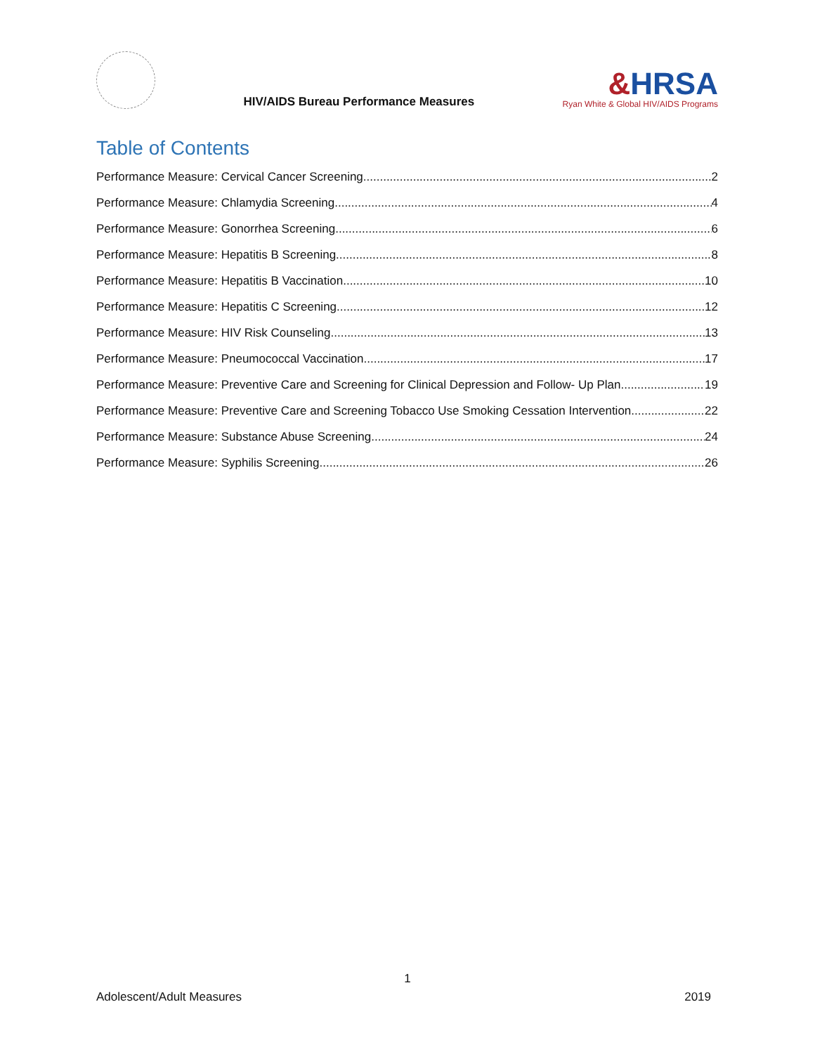HIV/AIDS Bureau Performance Measures
&HRSA
Ryan White & Global HIV/AIDS Programs
Table of Contents
Performance Measure: Cervical Cancer Screening 2
Performance Measure: Chlamydia Screening 4
Performance Measure: Gonorrhea Screening 6
Performance Measure: Hepatitis B Screening 8
Performance Measure: Hepatitis B Vaccination 10
Performance Measure: Hepatitis C Screening 12
Performance Measure: HIV Risk Counseling 13
Performance Measure: Pneumococcal Vaccination 17
Performance Measure: Preventive Care and Screening for Clinical Depression and Follow- Up Plan 19
Performance Measure: Preventive Care and Screening Tobacco Use Smoking Cessation Intervention 22
Performance Measure: Substance Abuse Screening 24
Performance Measure: Syphilis Screening 26
1
Adolescent/Adult Measures 2019